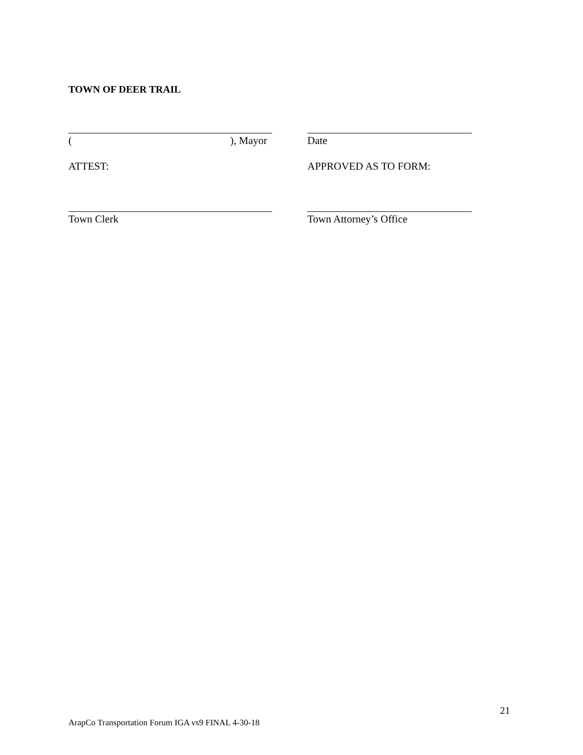TOWN OF DEER TRAIL
(), Mayor Date
ATTEST: APPROVED AS TO FORM:
Town Clerk Town Attorney’s Office
21
ArapCo Transportation Forum IGA vs9 FINAL 4-30-18